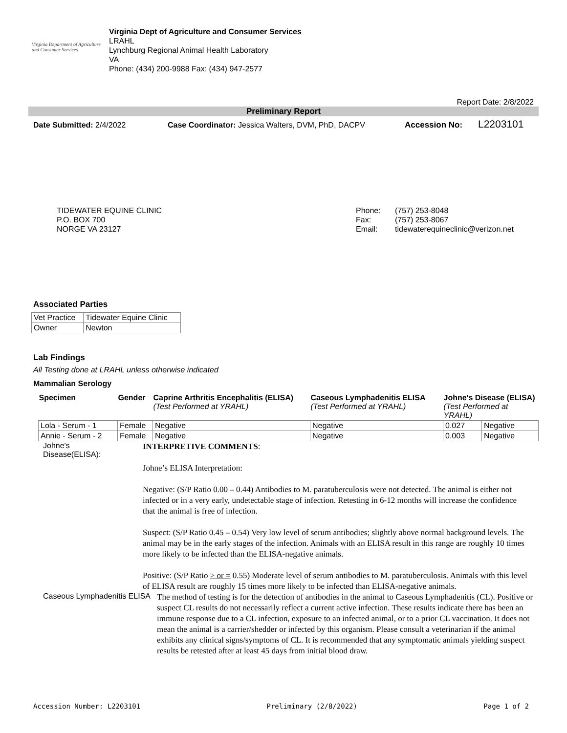Virginia Department of Agriculture and Consumer Services
Virginia Dept of Agriculture and Consumer Services
LRAHL
Lynchburg Regional Animal Health Laboratory
VA
Phone: (434) 200-9988 Fax: (434) 947-2577
Report Date: 2/8/2022
Preliminary Report
Date Submitted: 2/4/2022 Case Coordinator: Jessica Walters, DVM, PhD, DACPV Accession No:
L2203101
TIDEWATER EQUINE CLINIC
P.O. BOX 700
NORGE VA 23127
Phone:
Fax:
Email:
(757) 253-8048
(757) 253-8067
tidewaterequineclinic@verizon.net
Associated Parties
| Vet Practice | Tidewater Equine Clinic |
| Owner | Newton |
Lab Findings
All Testing done at LRAHL unless otherwise indicated
Mammalian Serology
| Specimen | Gender | Caprine Arthritis Encephalitis (ELISA) (Test Performed at YRAHL) | Caseous Lymphadenitis ELISA (Test Performed at YRAHL) | Johne's Disease (ELISA) (Test Performed at YRAHL) | |
| --- | --- | --- | --- | --- | --- |
| Lola - Serum - 1 | Female | Negative | Negative | 0.027 | Negative |
| Annie - Serum - 2 | Female | Negative | Negative | 0.003 | Negative |
Johne's
Disease(ELISA):
INTERPRETIVE COMMENTS:
Johne’s ELISA Interpretation:
Negative: (S/P Ratio 0.00 – 0.44) Antibodies to M. paratuberculosis were not detected. The animal is either not infected or in a very early, undetectable stage of infection. Retesting in 6-12 months will increase the confidence that the animal is free of infection.
Suspect: (S/P Ratio 0.45 – 0.54) Very low level of serum antibodies; slightly above normal background levels. The animal may be in the early stages of the infection. Animals with an ELISA result in this range are roughly 10 times more likely to be infected than the ELISA-negative animals.
Positive: (S/P Ratio > or = 0.55) Moderate level of serum antibodies to M. paratuberculosis. Animals with this level of ELISA result are roughly 15 times more likely to be infected than ELISA-negative animals.
Caseous Lymphadenitis ELISA
The method of testing is for the detection of antibodies in the animal to Caseous Lymphadenitis (CL). Positive or suspect CL results do not necessarily reflect a current active infection. These results indicate there has been an immune response due to a CL infection, exposure to an infected animal, or to a prior CL vaccination. It does not mean the animal is a carrier/shedder or infected by this organism. Please consult a veterinarian if the animal exhibits any clinical signs/symptoms of CL. It is recommended that any symptomatic animals yielding suspect results be retested after at least 45 days from initial blood draw.
Accession Number: L2203101 Preliminary (2/8/2022) Page 1 of 2